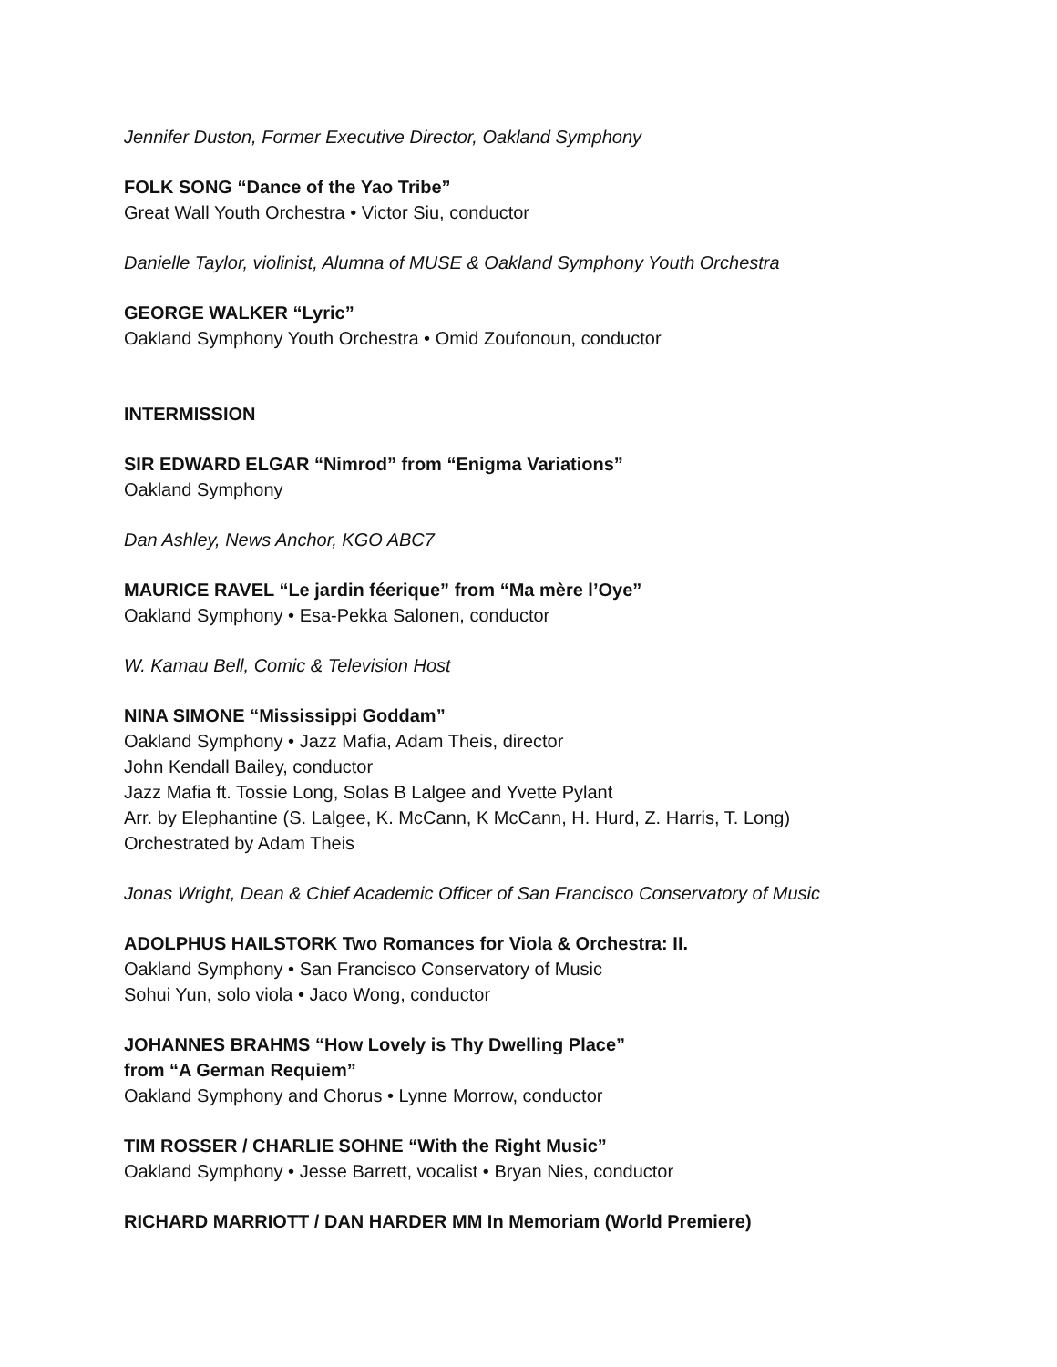Jennifer Duston, Former Executive Director, Oakland Symphony
FOLK SONG “Dance of the Yao Tribe”
Great Wall Youth Orchestra • Victor Siu, conductor
Danielle Taylor, violinist, Alumna of MUSE & Oakland Symphony Youth Orchestra
GEORGE WALKER “Lyric”
Oakland Symphony Youth Orchestra • Omid Zoufonoun, conductor
INTERMISSION
SIR EDWARD ELGAR “Nimrod” from “Enigma Variations”
Oakland Symphony
Dan Ashley, News Anchor, KGO ABC7
MAURICE RAVEL “Le jardin féerique” from “Ma mère l’Oye”
Oakland Symphony • Esa-Pekka Salonen, conductor
W. Kamau Bell, Comic & Television Host
NINA SIMONE “Mississippi Goddam”
Oakland Symphony • Jazz Mafia, Adam Theis, director
John Kendall Bailey, conductor
Jazz Mafia ft. Tossie Long, Solas B Lalgee and Yvette Pylant
Arr. by Elephantine (S. Lalgee, K. McCann, K McCann, H. Hurd, Z. Harris, T. Long)
Orchestrated by Adam Theis
Jonas Wright, Dean & Chief Academic Officer of San Francisco Conservatory of Music
ADOLPHUS HAILSTORK Two Romances for Viola & Orchestra: II.
Oakland Symphony • San Francisco Conservatory of Music
Sohui Yun, solo viola • Jaco Wong, conductor
JOHANNES BRAHMS “How Lovely is Thy Dwelling Place”
from “A German Requiem”
Oakland Symphony and Chorus • Lynne Morrow, conductor
TIM ROSSER / CHARLIE SOHNE “With the Right Music”
Oakland Symphony • Jesse Barrett, vocalist • Bryan Nies, conductor
RICHARD MARRIOTT / DAN HARDER MM In Memoriam (World Premiere)